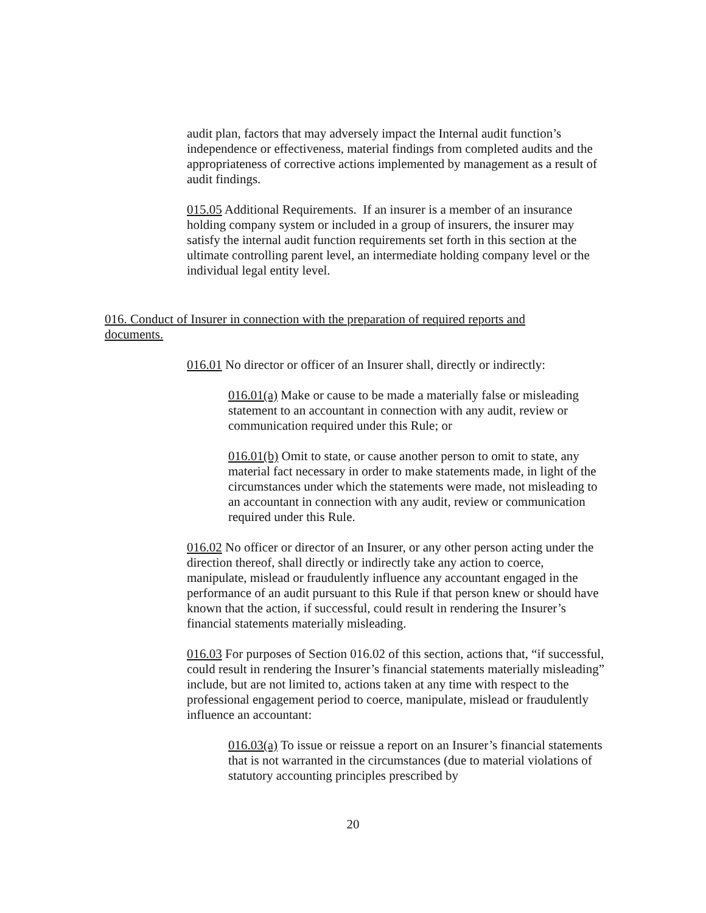audit plan, factors that may adversely impact the Internal audit function’s independence or effectiveness, material findings from completed audits and the appropriateness of corrective actions implemented by management as a result of audit findings.
015.05 Additional Requirements. If an insurer is a member of an insurance holding company system or included in a group of insurers, the insurer may satisfy the internal audit function requirements set forth in this section at the ultimate controlling parent level, an intermediate holding company level or the individual legal entity level.
016. Conduct of Insurer in connection with the preparation of required reports and documents.
016.01 No director or officer of an Insurer shall, directly or indirectly:
016.01(a) Make or cause to be made a materially false or misleading statement to an accountant in connection with any audit, review or communication required under this Rule; or
016.01(b) Omit to state, or cause another person to omit to state, any material fact necessary in order to make statements made, in light of the circumstances under which the statements were made, not misleading to an accountant in connection with any audit, review or communication required under this Rule.
016.02 No officer or director of an Insurer, or any other person acting under the direction thereof, shall directly or indirectly take any action to coerce, manipulate, mislead or fraudulently influence any accountant engaged in the performance of an audit pursuant to this Rule if that person knew or should have known that the action, if successful, could result in rendering the Insurer’s financial statements materially misleading.
016.03 For purposes of Section 016.02 of this section, actions that, “if successful, could result in rendering the Insurer’s financial statements materially misleading” include, but are not limited to, actions taken at any time with respect to the professional engagement period to coerce, manipulate, mislead or fraudulently influence an accountant:
016.03(a) To issue or reissue a report on an Insurer’s financial statements that is not warranted in the circumstances (due to material violations of statutory accounting principles prescribed by
20